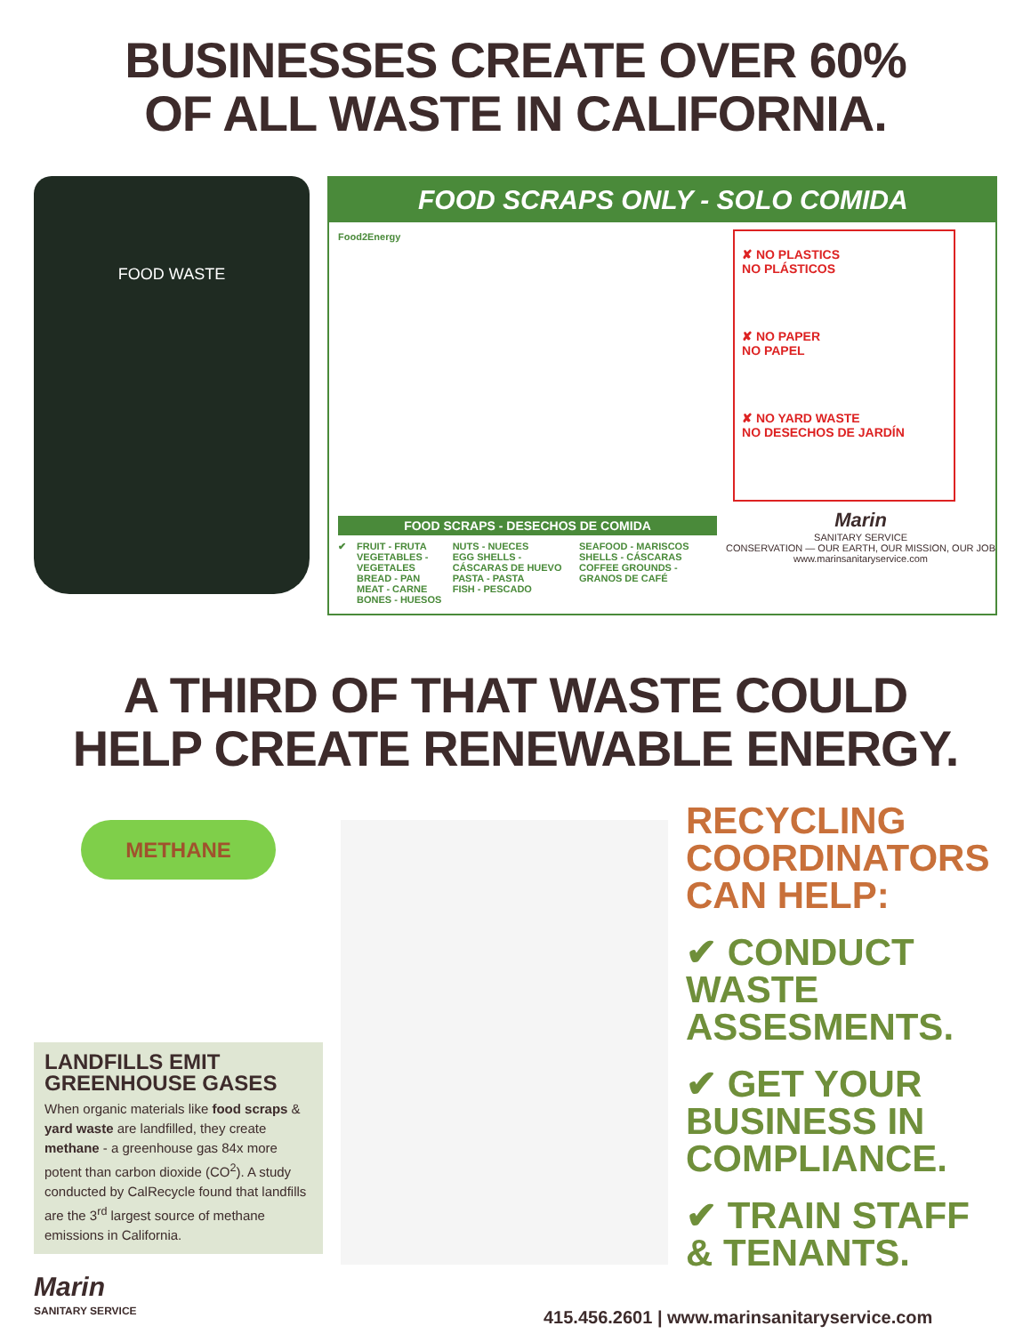BUSINESSES CREATE OVER 60%
OF ALL WASTE IN CALIFORNIA.
FOOD WASTE
FOOD SCRAPS ONLY - SOLO COMIDA
Food2Energy
FOOD SCRAPS - DESECHOS DE COMIDA
✔ FRUIT - FRUTA
VEGETABLES - VEGETALES
BREAD - PAN
MEAT - CARNE
BONES - HUESOS
NUTS - NUECES
EGG SHELLS - CÁSCARAS DE HUEVO
PASTA - PASTA
FISH - PESCADO
SEAFOOD - MARISCOS SHELLS - CÁSCARAS
COFFEE GROUNDS - GRANOS DE CAFÉ
✘ NO PLASTICS
NO PLÁSTICOS
✘ NO PAPER
NO PAPEL
✘ NO YARD WASTE
NO DESECHOS DE JARDÍN
Marin
SANITARY SERVICE
CONSERVATION — OUR EARTH, OUR MISSION, OUR JOB
www.marinsanitaryservice.com
A THIRD OF THAT WASTE COULD
HELP CREATE RENEWABLE ENERGY.
METHANE
LANDFILLS EMIT GREENHOUSE GASES
When organic materials like food scraps & yard waste are landfilled, they create methane - a greenhouse gas 84x more potent than carbon dioxide (CO<sup>2</sup>). A study conducted by CalRecycle found that landfills are the 3<sup>rd</sup> largest source of methane emissions in California.
Marin
SANITARY SERVICE
RECYCLING COORDINATORS CAN HELP:
✔ CONDUCT WASTE ASSESMENTS.
✔ GET YOUR BUSINESS IN COMPLIANCE.
✔ TRAIN STAFF & TENANTS.
415.456.2601 | www.marinsanitaryservice.com